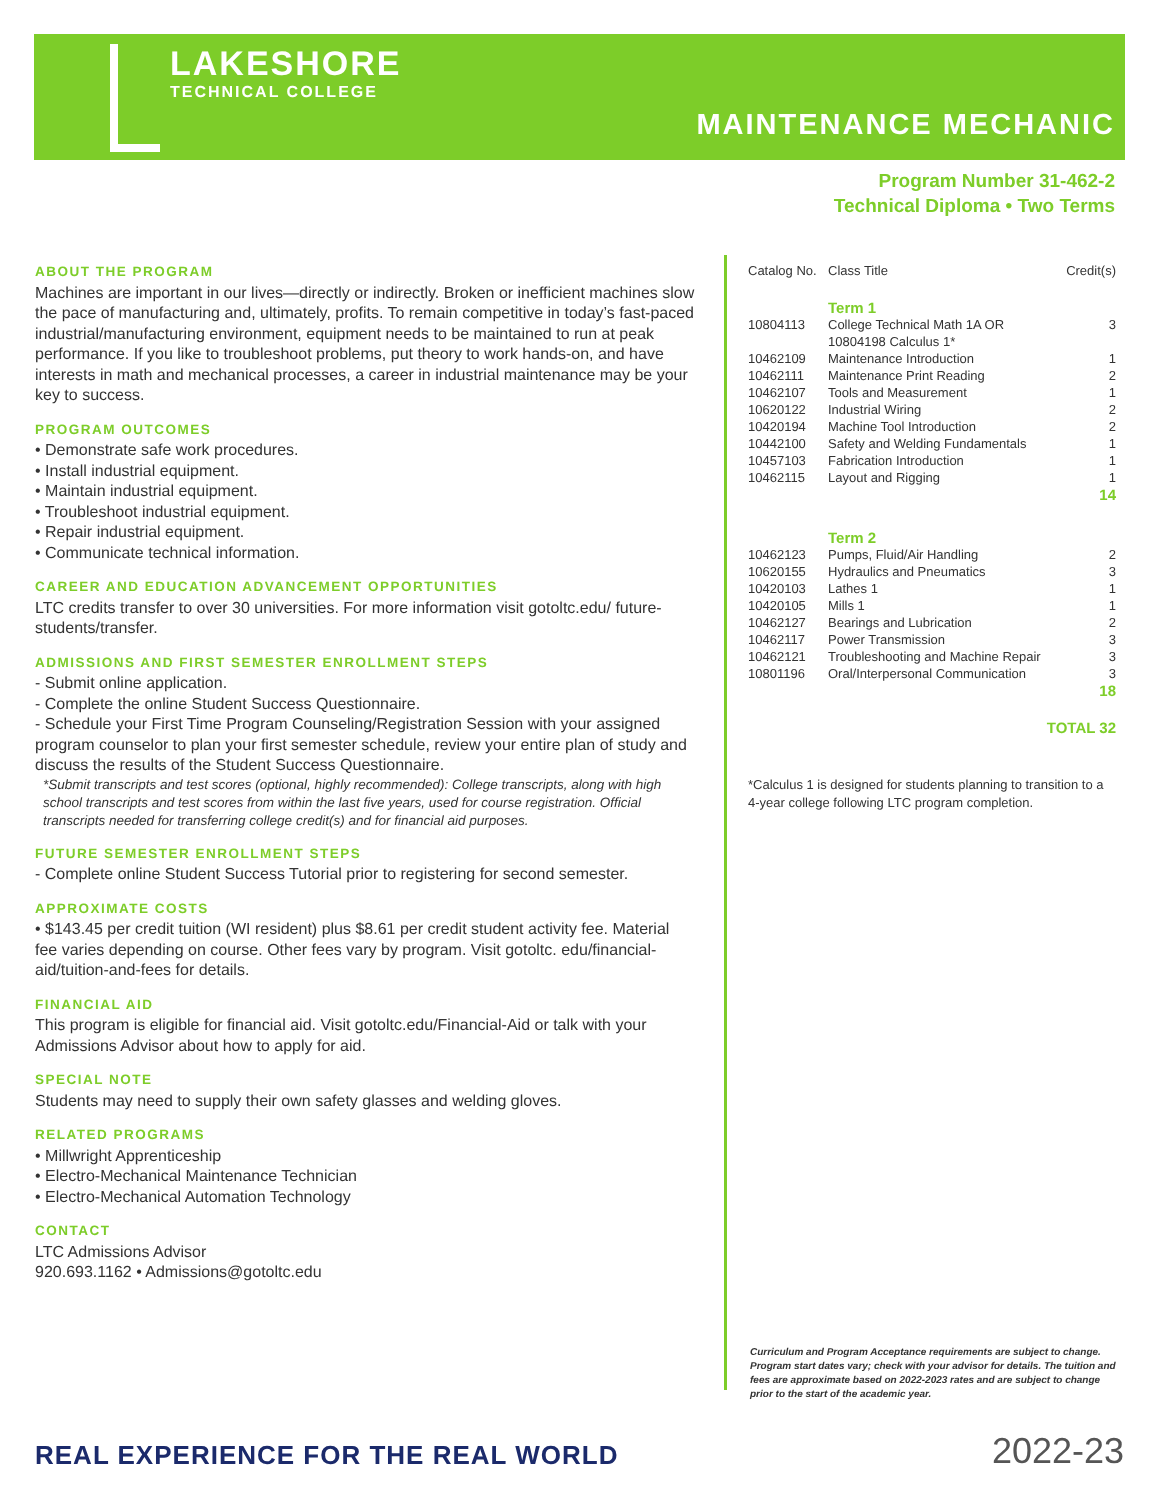LAKESHORE
TECHNICAL COLLEGE
MAINTENANCE MECHANIC
Program Number 31-462-2
Technical Diploma • Two Terms
ABOUT THE PROGRAM
Machines are important in our lives—directly or indirectly. Broken or inefficient machines slow the pace of manufacturing and, ultimately, profits. To remain competitive in today’s fast-paced industrial/manufacturing environment, equipment needs to be maintained to run at peak performance. If you like to troubleshoot problems, put theory to work hands-on, and have interests in math and mechanical processes, a career in industrial maintenance may be your key to success.
PROGRAM OUTCOMES
• Demonstrate safe work procedures.
• Install industrial equipment.
• Maintain industrial equipment.
• Troubleshoot industrial equipment.
• Repair industrial equipment.
• Communicate technical information.
CAREER AND EDUCATION ADVANCEMENT OPPORTUNITIES
LTC credits transfer to over 30 universities. For more information visit gotoltc.edu/ future-students/transfer.
ADMISSIONS AND FIRST SEMESTER ENROLLMENT STEPS
- Submit online application.
- Complete the online Student Success Questionnaire.
- Schedule your First Time Program Counseling/Registration Session with your assigned program counselor to plan your first semester schedule, review your entire plan of study and discuss the results of the Student Success Questionnaire.
*Submit transcripts and test scores (optional, highly recommended): College transcripts, along with high school transcripts and test scores from within the last five years, used for course registration. Official transcripts needed for transferring college credit(s) and for financial aid purposes.
FUTURE SEMESTER ENROLLMENT STEPS
- Complete online Student Success Tutorial prior to registering for second semester.
APPROXIMATE COSTS
• $143.45 per credit tuition (WI resident) plus $8.61 per credit student activity fee. Material fee varies depending on course. Other fees vary by program. Visit gotoltc. edu/financial-aid/tuition-and-fees for details.
FINANCIAL AID
This program is eligible for financial aid. Visit gotoltc.edu/Financial-Aid or talk with your Admissions Advisor about how to apply for aid.
SPECIAL NOTE
Students may need to supply their own safety glasses and welding gloves.
RELATED PROGRAMS
• Millwright Apprenticeship
• Electro-Mechanical Maintenance Technician
• Electro-Mechanical Automation Technology
CONTACT
LTC Admissions Advisor
920.693.1162 • Admissions@gotoltc.edu
| Catalog No. | Class Title | Credit(s) |
| --- | --- | --- |
| | Term 1 | |
| 10804113 | College Technical Math 1A OR 10804198 Calculus 1* | 3 |
| 10462109 | Maintenance Introduction | 1 |
| 10462111 | Maintenance Print Reading | 2 |
| 10462107 | Tools and Measurement | 1 |
| 10620122 | Industrial Wiring | 2 |
| 10420194 | Machine Tool Introduction | 2 |
| 10442100 | Safety and Welding Fundamentals | 1 |
| 10457103 | Fabrication Introduction | 1 |
| 10462115 | Layout and Rigging | 1 |
| | | 14 |
| | Term 2 | |
| 10462123 | Pumps, Fluid/Air Handling | 2 |
| 10620155 | Hydraulics and Pneumatics | 3 |
| 10420103 | Lathes 1 | 1 |
| 10420105 | Mills 1 | 1 |
| 10462127 | Bearings and Lubrication | 2 |
| 10462117 | Power Transmission | 3 |
| 10462121 | Troubleshooting and Machine Repair | 3 |
| 10801196 | Oral/Interpersonal Communication | 3 |
| | | 18 |
| | | TOTAL 32 |
*Calculus 1 is designed for students planning to transition to a 4-year college following LTC program completion.
Curriculum and Program Acceptance requirements are subject to change. Program start dates vary; check with your advisor for details. The tuition and fees are approximate based on 2022-2023 rates and are subject to change prior to the start of the academic year.
REAL EXPERIENCE FOR THE REAL WORLD
2022-23